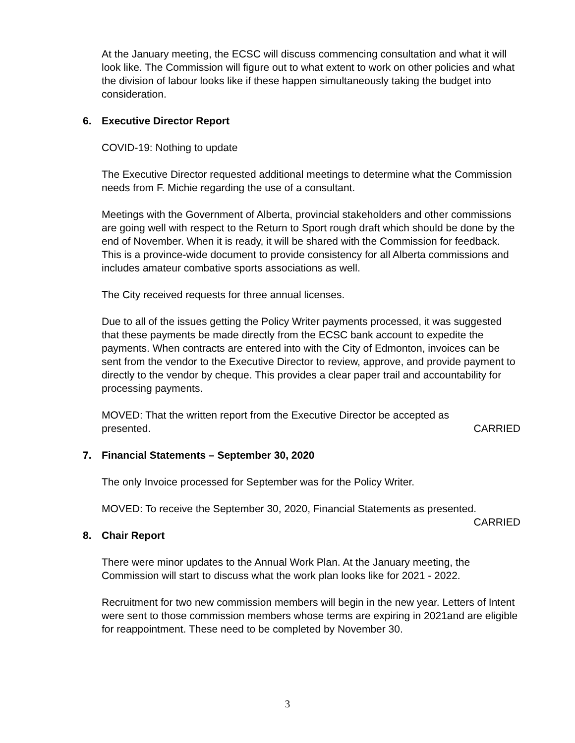At the January meeting, the ECSC will discuss commencing consultation and what it will look like. The Commission will figure out to what extent to work on other policies and what the division of labour looks like if these happen simultaneously taking the budget into consideration.
6. Executive Director Report
COVID-19: Nothing to update
The Executive Director requested additional meetings to determine what the Commission needs from F. Michie regarding the use of a consultant.
Meetings with the Government of Alberta, provincial stakeholders and other commissions are going well with respect to the Return to Sport rough draft which should be done by the end of November. When it is ready, it will be shared with the Commission for feedback. This is a province-wide document to provide consistency for all Alberta commissions and includes amateur combative sports associations as well.
The City received requests for three annual licenses.
Due to all of the issues getting the Policy Writer payments processed, it was suggested that these payments be made directly from the ECSC bank account to expedite the payments. When contracts are entered into with the City of Edmonton, invoices can be sent from the vendor to the Executive Director to review, approve, and provide payment to directly to the vendor by cheque. This provides a clear paper trail and accountability for processing payments.
MOVED: That the written report from the Executive Director be accepted as
presented. CARRIED
7. Financial Statements – September 30, 2020
The only Invoice processed for September was for the Policy Writer.
MOVED: To receive the September 30, 2020, Financial Statements as presented.
CARRIED
8. Chair Report
There were minor updates to the Annual Work Plan. At the January meeting, the Commission will start to discuss what the work plan looks like for 2021 - 2022.
Recruitment for two new commission members will begin in the new year. Letters of Intent were sent to those commission members whose terms are expiring in 2021and are eligible for reappointment. These need to be completed by November 30.
3